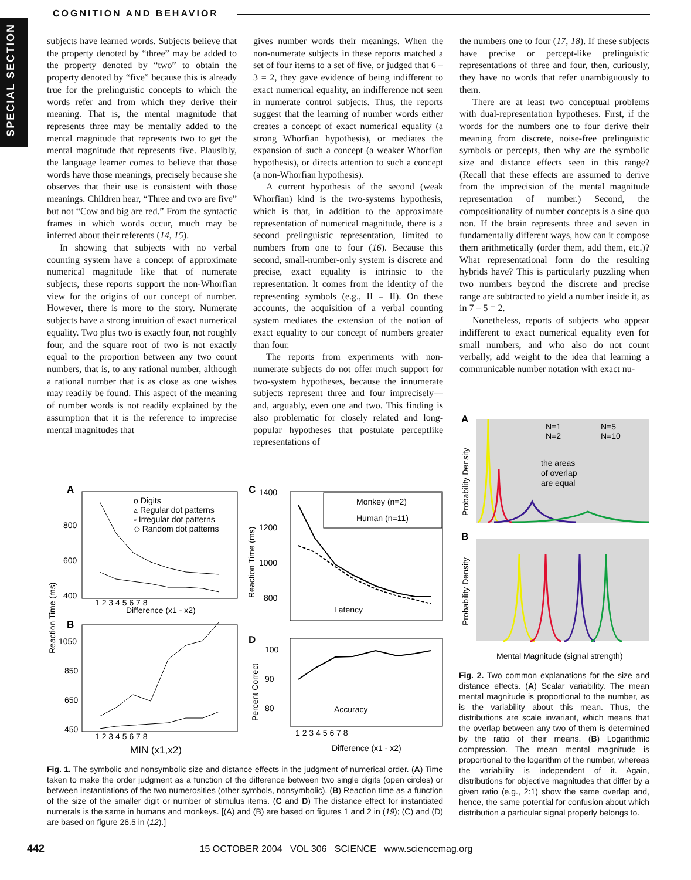SPECIAL SECTION
COGNITION AND BEHAVIOR
subjects have learned words. Subjects believe that the property denoted by “three” may be added to the property denoted by “two” to obtain the property denoted by “five” because this is already true for the prelinguistic concepts to which the words refer and from which they derive their meaning. That is, the mental magnitude that represents three may be mentally added to the mental magnitude that represents two to get the mental magnitude that represents five. Plausibly, the language learner comes to believe that those words have those meanings, precisely because she observes that their use is consistent with those meanings. Children hear, “Three and two are five” but not “Cow and big are red.” From the syntactic frames in which words occur, much may be inferred about their referents (14, 15).
In showing that subjects with no verbal counting system have a concept of approximate numerical magnitude like that of numerate subjects, these reports support the non-Whorfian view for the origins of our concept of number. However, there is more to the story. Numerate subjects have a strong intuition of exact numerical equality. Two plus two is exactly four, not roughly four, and the square root of two is not exactly equal to the proportion between any two count numbers, that is, to any rational number, although a rational number that is as close as one wishes may readily be found. This aspect of the meaning of number words is not readily explained by the assumption that it is the reference to imprecise mental magnitudes that
gives number words their meanings. When the non-numerate subjects in these reports matched a set of four items to a set of five, or judged that 6 – 3 = 2, they gave evidence of being indifferent to exact numerical equality, an indifference not seen in numerate control subjects. Thus, the reports suggest that the learning of number words either creates a concept of exact numerical equality (a strong Whorfian hypothesis), or mediates the expansion of such a concept (a weaker Whorfian hypothesis), or directs attention to such a concept (a non-Whorfian hypothesis).
A current hypothesis of the second (weak Whorfian) kind is the two-systems hypothesis, which is that, in addition to the approximate representation of numerical magnitude, there is a second prelinguistic representation, limited to numbers from one to four (16). Because this second, small-number-only system is discrete and precise, exact equality is intrinsic to the representation. It comes from the identity of the representing symbols (e.g., II ≡ II). On these accounts, the acquisition of a verbal counting system mediates the extension of the notion of exact equality to our concept of numbers greater than four.
The reports from experiments with non-numerate subjects do not offer much support for two-system hypotheses, because the innumerate subjects represent three and four imprecisely—and, arguably, even one and two. This finding is also problematic for closely related and long-popular hypotheses that postulate perceptlike representations of
the numbers one to four (17, 18). If these subjects have precise or percept-like prelinguistic representations of three and four, then, curiously, they have no words that refer unambiguously to them.
There are at least two conceptual problems with dual-representation hypotheses. First, if the words for the numbers one to four derive their meaning from discrete, noise-free prelinguistic symbols or percepts, then why are the symbolic size and distance effects seen in this range? (Recall that these effects are assumed to derive from the imprecision of the mental magnitude representation of number.) Second, the compositionality of number concepts is a sine qua non. If the brain represents three and seven in fundamentally different ways, how can it compose them arithmetically (order them, add them, etc.)? What representational form do the resulting hybrids have? This is particularly puzzling when two numbers beyond the discrete and precise range are subtracted to yield a number inside it, as in 7 – 5 = 2.
Nonetheless, reports of subjects who appear indifferent to exact numerical equality even for small numbers, and who also do not count verbally, add weight to the idea that learning a communicable number notation with exact nu-
A
o Digits
▵ Regular dot patterns
▫ Irregular dot patterns
◇ Random dot patterns
800
600
400
1 2 3 4 5 6 7 8
Difference (x1 - x2)
Reaction Time (ms)
B
1050
850
650
450
1 2 3 4 5 6 7 8
MIN (x1,x2)
C
1400
1200
1000
800
Monkey (n=2)
Human (n=11)
Reaction Time (ms)
Latency
D
100
90
80
Percent Correct
Accuracy
1 2 3 4 5 6 7 8
Difference (x1 - x2)
Fig. 1. The symbolic and nonsymbolic size and distance effects in the judgment of numerical order. (A) Time taken to make the order judgment as a function of the difference between two single digits (open circles) or between instantiations of the two numerosities (other symbols, nonsymbolic). (B) Reaction time as a function of the size of the smaller digit or number of stimulus items. (C and D) The distance effect for instantiated numerals is the same in humans and monkeys. [(A) and (B) are based on figures 1 and 2 in (19); (C) and (D) are based on figure 26.5 in (12).]
A
N=1
N=5
N=2
N=10
the areas
of overlap
are equal
Probability Density
B
Probability Density
Mental Magnitude (signal strength)
Fig. 2. Two common explanations for the size and distance effects. (A) Scalar variability. The mean mental magnitude is proportional to the number, as is the variability about this mean. Thus, the distributions are scale invariant, which means that the overlap between any two of them is determined by the ratio of their means. (B) Logarithmic compression. The mean mental magnitude is proportional to the logarithm of the number, whereas the variability is independent of it. Again, distributions for objective magnitudes that differ by a given ratio (e.g., 2:1) show the same overlap and, hence, the same potential for confusion about which distribution a particular signal properly belongs to.
442 15 OCTOBER 2004 VOL 306 SCIENCE www.sciencemag.org